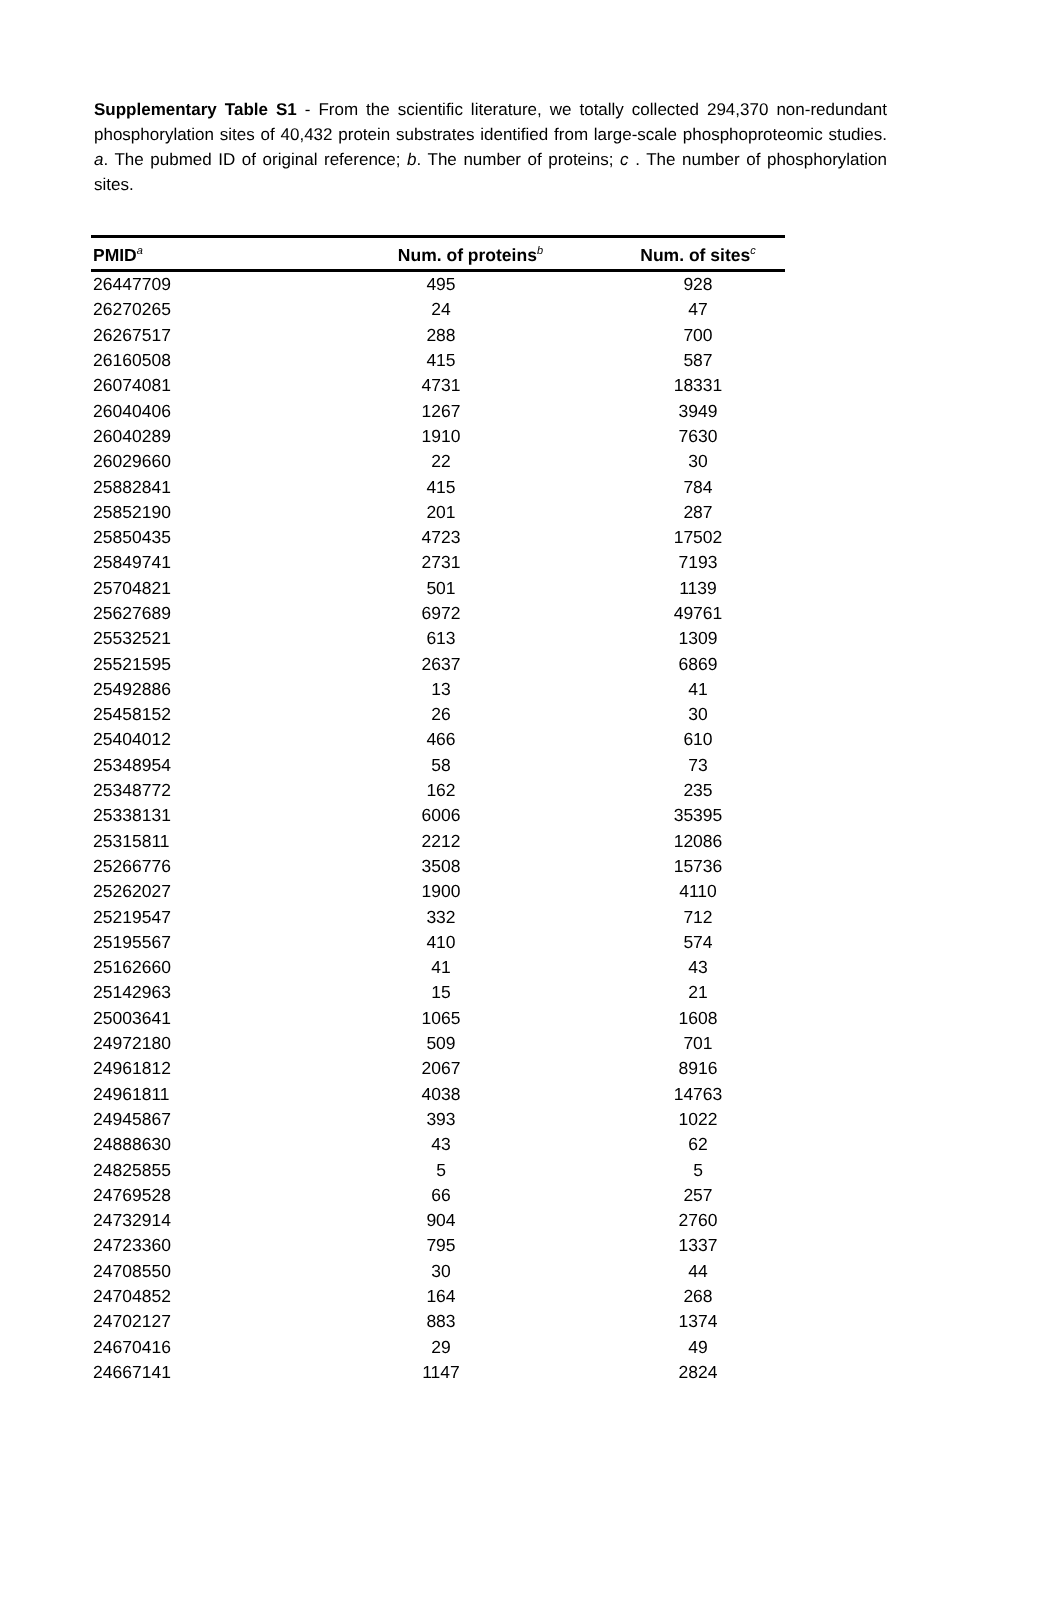Supplementary Table S1 - From the scientific literature, we totally collected 294,370 non-redundant phosphorylation sites of 40,432 protein substrates identified from large-scale phosphoproteomic studies. a. The pubmed ID of original reference; b. The number of proteins; c . The number of phosphorylation sites.
| PMID<sup>a</sup> | Num. of proteins<sup>b</sup> | Num. of sites<sup>c</sup> |
| --- | --- | --- |
| 26447709 | 495 | 928 |
| 26270265 | 24 | 47 |
| 26267517 | 288 | 700 |
| 26160508 | 415 | 587 |
| 26074081 | 4731 | 18331 |
| 26040406 | 1267 | 3949 |
| 26040289 | 1910 | 7630 |
| 26029660 | 22 | 30 |
| 25882841 | 415 | 784 |
| 25852190 | 201 | 287 |
| 25850435 | 4723 | 17502 |
| 25849741 | 2731 | 7193 |
| 25704821 | 501 | 1139 |
| 25627689 | 6972 | 49761 |
| 25532521 | 613 | 1309 |
| 25521595 | 2637 | 6869 |
| 25492886 | 13 | 41 |
| 25458152 | 26 | 30 |
| 25404012 | 466 | 610 |
| 25348954 | 58 | 73 |
| 25348772 | 162 | 235 |
| 25338131 | 6006 | 35395 |
| 25315811 | 2212 | 12086 |
| 25266776 | 3508 | 15736 |
| 25262027 | 1900 | 4110 |
| 25219547 | 332 | 712 |
| 25195567 | 410 | 574 |
| 25162660 | 41 | 43 |
| 25142963 | 15 | 21 |
| 25003641 | 1065 | 1608 |
| 24972180 | 509 | 701 |
| 24961812 | 2067 | 8916 |
| 24961811 | 4038 | 14763 |
| 24945867 | 393 | 1022 |
| 24888630 | 43 | 62 |
| 24825855 | 5 | 5 |
| 24769528 | 66 | 257 |
| 24732914 | 904 | 2760 |
| 24723360 | 795 | 1337 |
| 24708550 | 30 | 44 |
| 24704852 | 164 | 268 |
| 24702127 | 883 | 1374 |
| 24670416 | 29 | 49 |
| 24667141 | 1147 | 2824 |